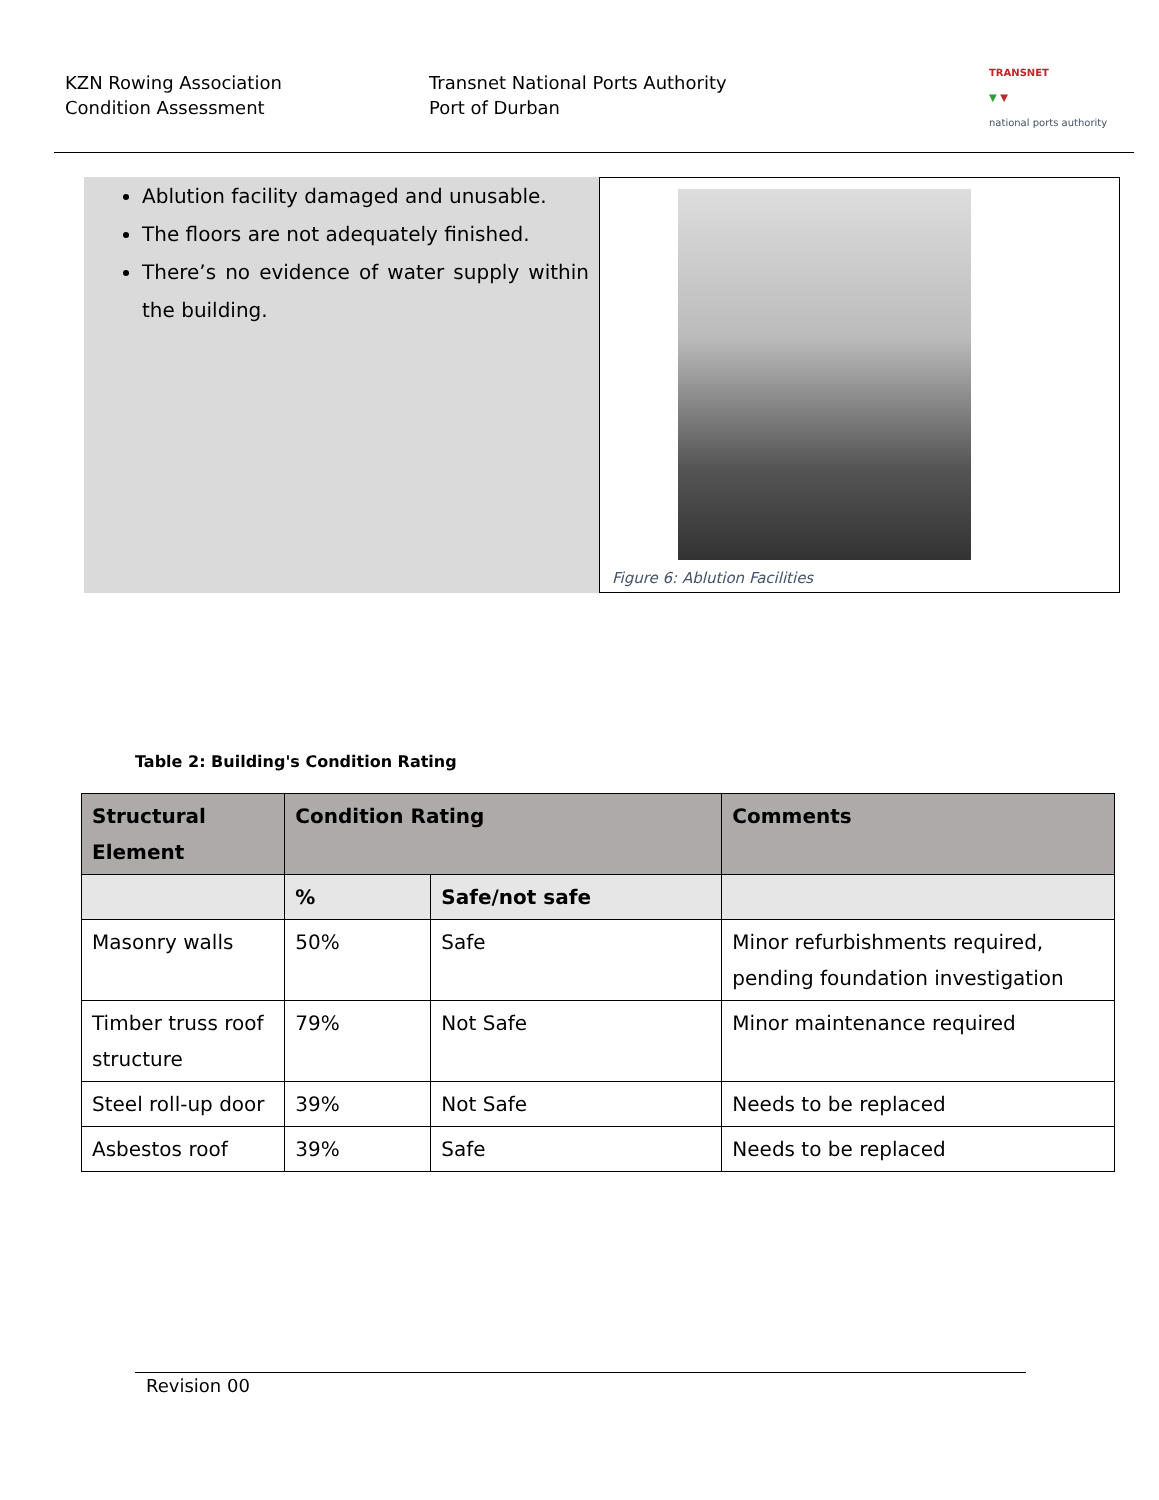KZN Rowing Association
Condition Assessment
Transnet National Ports Authority
Port of Durban
TRANSNET
▼ ▼
national ports authority
Ablution facility damaged and unusable.
The floors are not adequately finished.
There’s no evidence of water supply within the building.
Figure 6: Ablution Facilities
Table 2: Building's Condition Rating
| Structural Element | Condition Rating | | Comments |
| --- | --- | --- | --- |
| | % | Safe/not safe | |
| Masonry walls | 50% | Safe | Minor refurbishments required, pending foundation investigation |
| Timber truss roof structure | 79% | Not Safe | Minor maintenance required |
| Steel roll-up door | 39% | Not Safe | Needs to be replaced |
| Asbestos roof | 39% | Safe | Needs to be replaced |
Revision 00